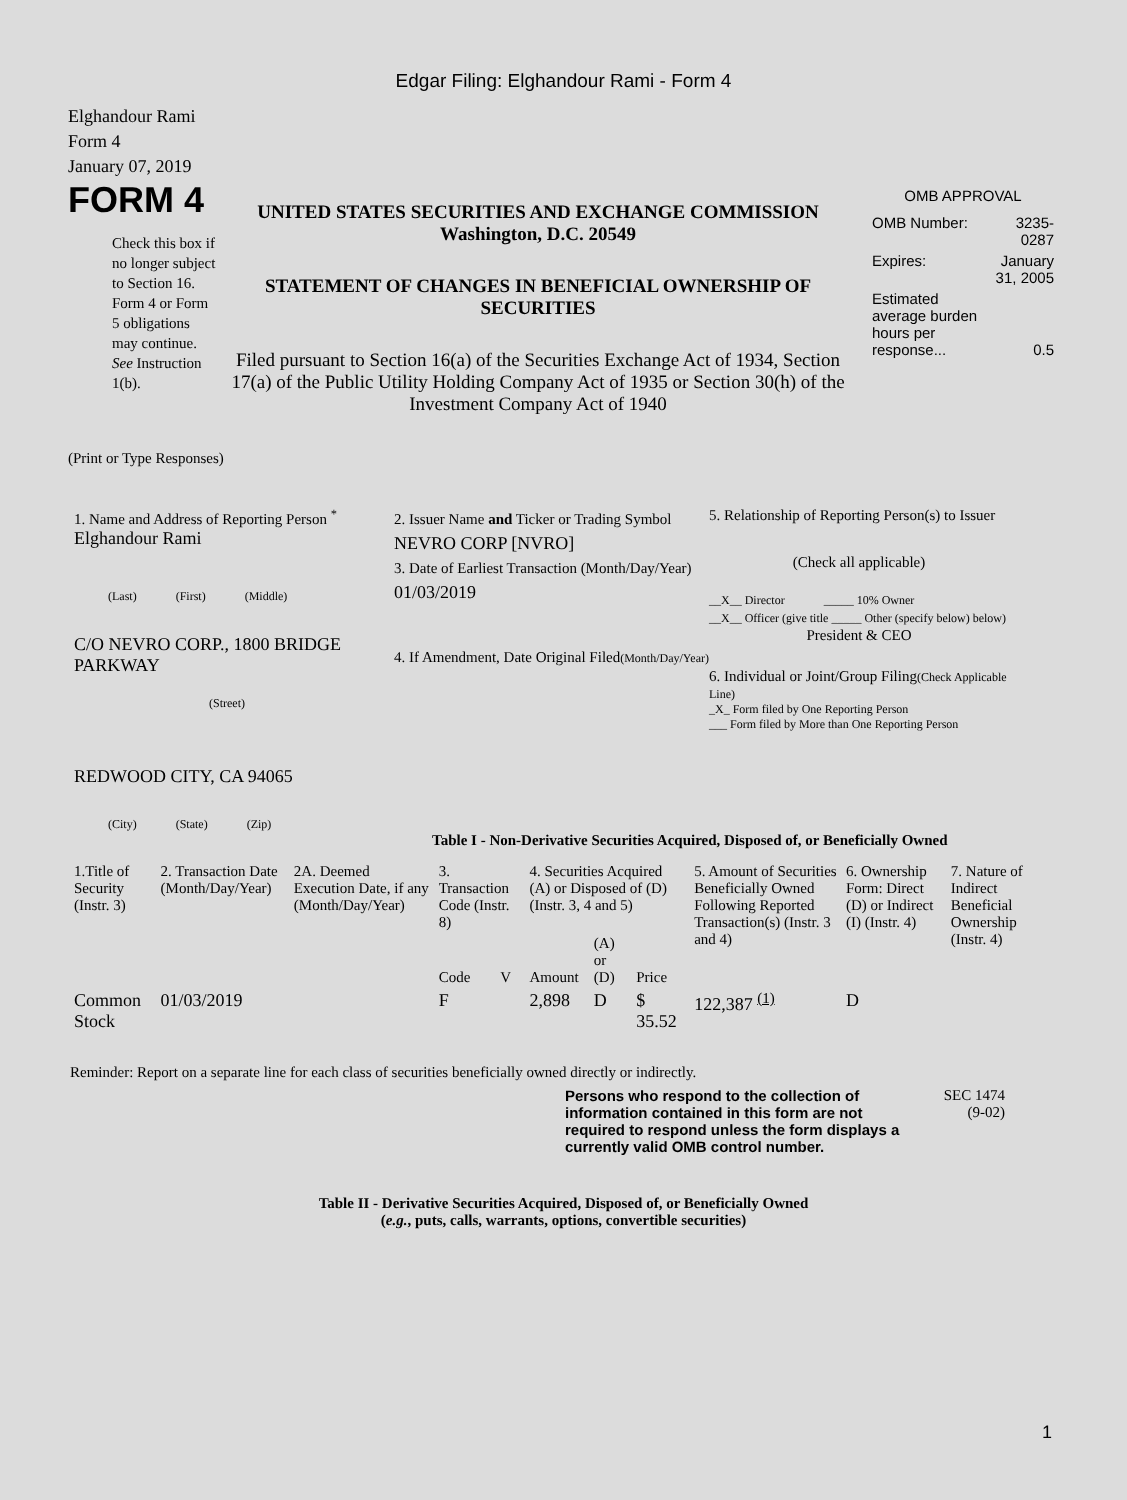Edgar Filing: Elghandour Rami - Form 4
Elghandour Rami
Form 4
January 07, 2019
FORM 4
Check this box if no longer subject to Section 16. Form 4 or Form 5 obligations may continue. See Instruction 1(b).
UNITED STATES SECURITIES AND EXCHANGE COMMISSION
Washington, D.C. 20549
STATEMENT OF CHANGES IN BENEFICIAL OWNERSHIP OF SECURITIES
Filed pursuant to Section 16(a) of the Securities Exchange Act of 1934, Section 17(a) of the Public Utility Holding Company Act of 1935 or Section 30(h) of the Investment Company Act of 1940
OMB APPROVAL
| OMB Number: | 3235-0287 |
| Expires: | January 31, 2005 |
| Estimated average burden hours per response... | 0.5 |
(Print or Type Responses)
1. Name and Address of Reporting Person <sup>*</sup>
Elghandour Rami
(Last) (First) (Middle)
C/O NEVRO CORP., 1800 BRIDGE PARKWAY
(Street)
REDWOOD CITY, CA 94065
(City) (State) (Zip)
2. Issuer Name and Ticker or Trading Symbol
NEVRO CORP [NVRO]
3. Date of Earliest Transaction (Month/Day/Year)
01/03/2019
4. If Amendment, Date Original Filed(Month/Day/Year)
5. Relationship of Reporting Person(s) to Issuer
(Check all applicable)
__X__ Director _____ 10% Owner
__X__ Officer (give title _____ Other (specify below) below)
President & CEO
6. Individual or Joint/Group Filing(Check Applicable Line)
_X_ Form filed by One Reporting Person
___ Form filed by More than One Reporting Person
Table I - Non-Derivative Securities Acquired, Disposed of, or Beneficially Owned
| 1.Title of Security (Instr. 3) | 2. Transaction Date (Month/Day/Year) | 2A. Deemed Execution Date, if any (Month/Day/Year) | 3. Transaction Code (Instr. 8) | | 4. Securities Acquired (A) or Disposed of (D) (Instr. 3, 4 and 5) | | | 5. Amount of Securities Beneficially Owned Following Reported Transaction(s) (Instr. 3 and 4) | 6. Ownership Form: Direct (D) or Indirect (I) (Instr. 4) | 7. Nature of Indirect Beneficial Ownership (Instr. 4) |
| --- | --- | --- | --- | --- | --- | --- | --- | --- | --- | --- |
| | | | Code | V | Amount | (A) or (D) | Price | | | |
| Common Stock | 01/03/2019 | | F | | 2,898 | D | $ 35.52 | 122,387 <sup>(1)</sup> | D | |
Reminder: Report on a separate line for each class of securities beneficially owned directly or indirectly.
Persons who respond to the collection of information contained in this form are not required to respond unless the form displays a currently valid OMB control number.
SEC 1474
(9-02)
Table II - Derivative Securities Acquired, Disposed of, or Beneficially Owned
(e.g., puts, calls, warrants, options, convertible securities)
1